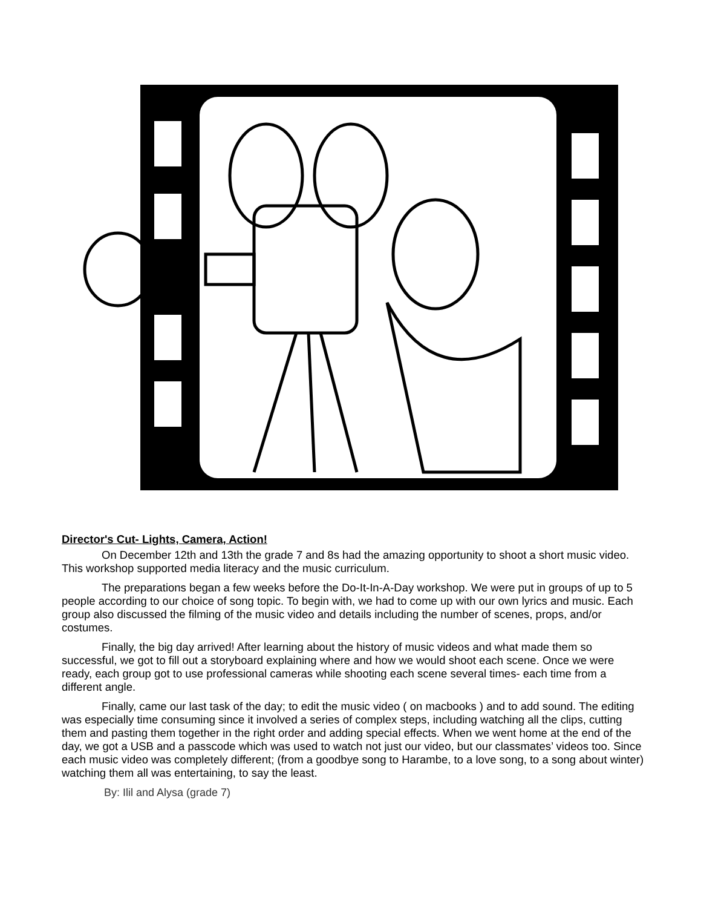Director's Cut- Lights, Camera, Action!
On December 12th and 13th the grade 7 and 8s had the amazing opportunity to shoot a short music video. This workshop supported media literacy and the music curriculum.
The preparations began a few weeks before the Do-It-In-A-Day workshop. We were put in groups of up to 5 people according to our choice of song topic. To begin with, we had to come up with our own lyrics and music. Each group also discussed the filming of the music video and details including the number of scenes, props, and/or costumes.
Finally, the big day arrived! After learning about the history of music videos and what made them so successful, we got to fill out a storyboard explaining where and how we would shoot each scene. Once we were ready, each group got to use professional cameras while shooting each scene several times- each time from a different angle.
Finally, came our last task of the day; to edit the music video ( on macbooks ) and to add sound. The editing was especially time consuming since it involved a series of complex steps, including watching all the clips, cutting them and pasting them together in the right order and adding special effects. When we went home at the end of the day, we got a USB and a passcode which was used to watch not just our video, but our classmates’ videos too. Since each music video was completely different; (from a goodbye song to Harambe, to a love song, to a song about winter) watching them all was entertaining, to say the least.
By: Ilil and Alysa (grade 7)